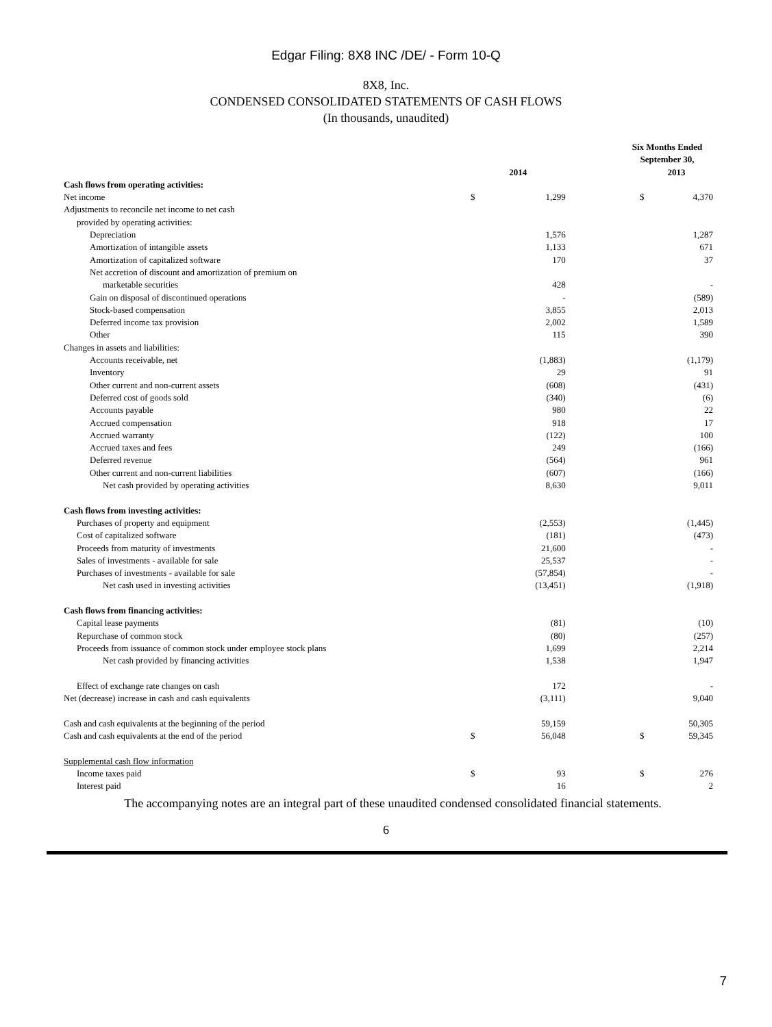Edgar Filing: 8X8 INC /DE/ - Form 10-Q
8X8, Inc.
CONDENSED CONSOLIDATED STATEMENTS OF CASH FLOWS
(In thousands, unaudited)
| | Six Months Ended September 30, | | | | |
| --- | --- | --- | --- | --- | --- |
| | 2014 | | | 2013 | |
| Cash flows from operating activities: | | | | | |
| Net income | $ | 1,299 | | $ | 4,370 |
| Adjustments to reconcile net income to net cash | | | | | |
| provided by operating activities: | | | | | |
| Depreciation | | 1,576 | | | 1,287 |
| Amortization of intangible assets | | 1,133 | | | 671 |
| Amortization of capitalized software | | 170 | | | 37 |
| Net accretion of discount and amortization of premium on | | | | | |
| marketable securities | | 428 | | | - |
| Gain on disposal of discontinued operations | | - | | | (589) |
| Stock-based compensation | | 3,855 | | | 2,013 |
| Deferred income tax provision | | 2,002 | | | 1,589 |
| Other | | 115 | | | 390 |
| Changes in assets and liabilities: | | | | | |
| Accounts receivable, net | | (1,883) | | | (1,179) |
| Inventory | | 29 | | | 91 |
| Other current and non-current assets | | (608) | | | (431) |
| Deferred cost of goods sold | | (340) | | | (6) |
| Accounts payable | | 980 | | | 22 |
| Accrued compensation | | 918 | | | 17 |
| Accrued warranty | | (122) | | | 100 |
| Accrued taxes and fees | | 249 | | | (166) |
| Deferred revenue | | (564) | | | 961 |
| Other current and non-current liabilities | | (607) | | | (166) |
| Net cash provided by operating activities | | 8,630 | | | 9,011 |
| Cash flows from investing activities: | | | | | |
| Purchases of property and equipment | | (2,553) | | | (1,445) |
| Cost of capitalized software | | (181) | | | (473) |
| Proceeds from maturity of investments | | 21,600 | | | - |
| Sales of investments - available for sale | | 25,537 | | | - |
| Purchases of investments - available for sale | | (57,854) | | | - |
| Net cash used in investing activities | | (13,451) | | | (1,918) |
| Cash flows from financing activities: | | | | | |
| Capital lease payments | | (81) | | | (10) |
| Repurchase of common stock | | (80) | | | (257) |
| Proceeds from issuance of common stock under employee stock plans | | 1,699 | | | 2,214 |
| Net cash provided by financing activities | | 1,538 | | | 1,947 |
| Effect of exchange rate changes on cash | | 172 | | | - |
| Net (decrease) increase in cash and cash equivalents | | (3,111) | | | 9,040 |
| Cash and cash equivalents at the beginning of the period | | 59,159 | | | 50,305 |
| Cash and cash equivalents at the end of the period | $ | 56,048 | | $ | 59,345 |
| Supplemental cash flow information | | | | | |
| Income taxes paid | $ | 93 | | $ | 276 |
| Interest paid | | 16 | | | 2 |
The accompanying notes are an integral part of these unaudited condensed consolidated financial statements.
6
7